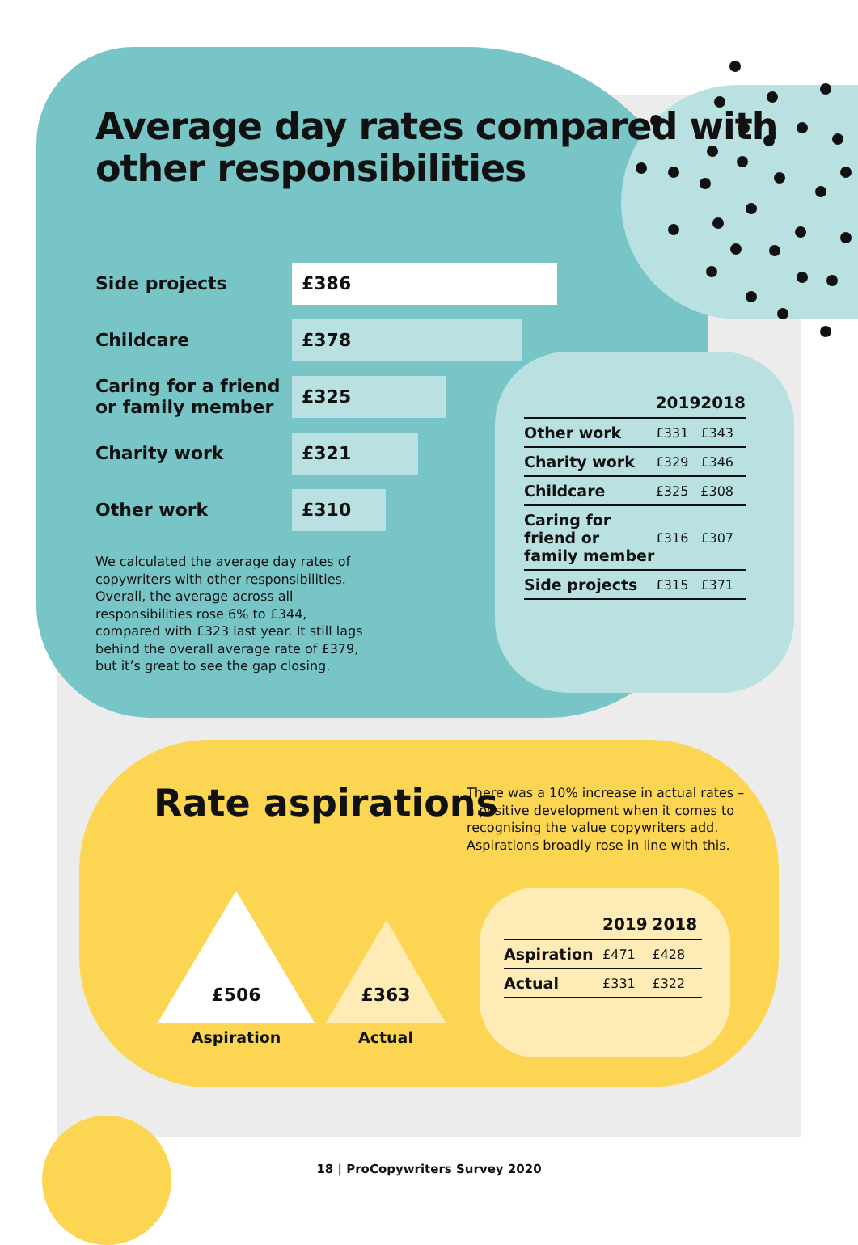Average day rates compared with other responsibilities
Side projects
£386
Childcare
£378
Caring for a friend or family member
£325
Charity work
£321
Other work
£310
We calculated the average day rates of copywriters with other responsibilities. Overall, the average across all responsibilities rose 6% to £344, compared with £323 last year. It still lags behind the overall average rate of £379, but it’s great to see the gap closing.
| | 2019 | 2018 |
| --- | --- | --- |
| Other work | £331 | £343 |
| Charity work | £329 | £346 |
| Childcare | £325 | £308 |
| Caring for friend or family member | £316 | £307 |
| Side projects | £315 | £371 |
Rate aspirations
There was a 10% increase in actual rates – a positive development when it comes to recognising the value copywriters add. Aspirations broadly rose in line with this.
£506 £363
Aspiration Actual
| | 2019 | 2018 |
| --- | --- | --- |
| Aspiration | £471 | £428 |
| Actual | £331 | £322 |
18 | ProCopywriters Survey 2020